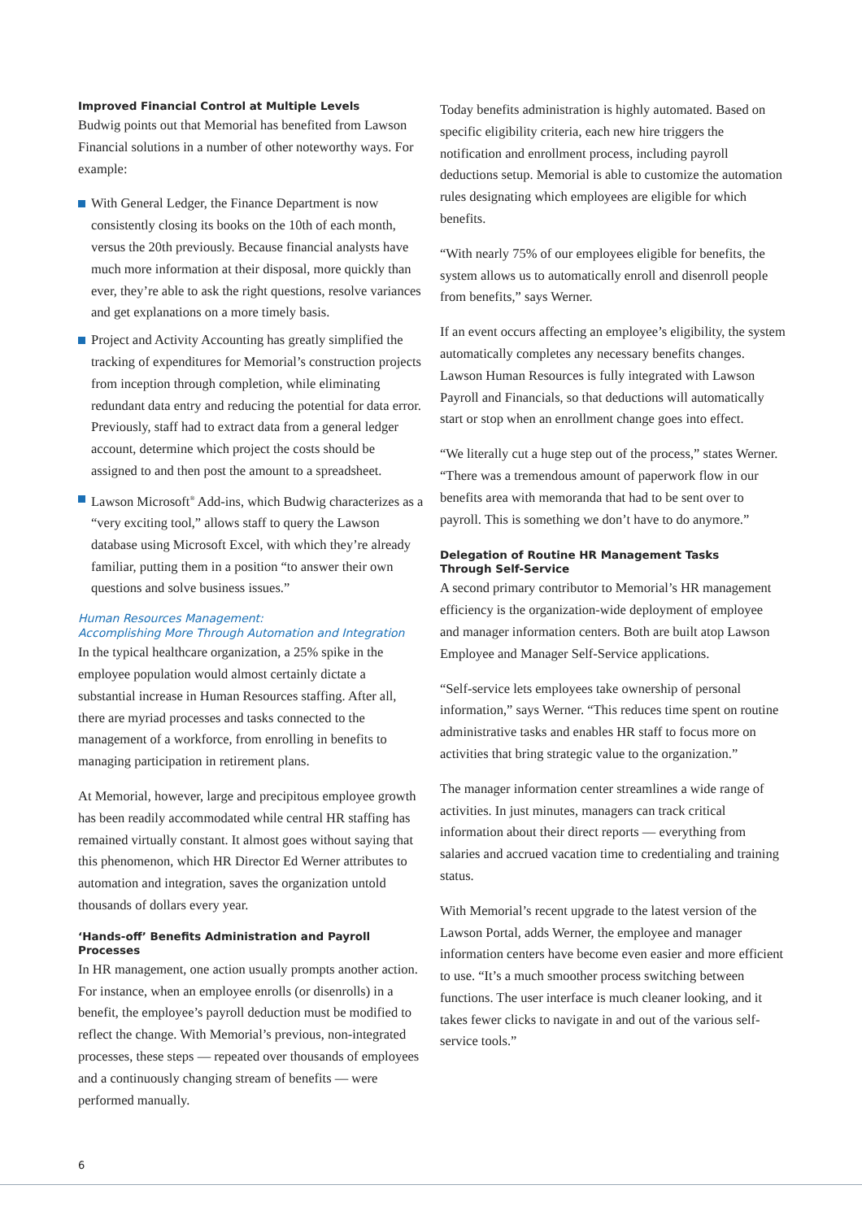Improved Financial Control at Multiple Levels
Budwig points out that Memorial has benefited from Lawson Financial solutions in a number of other noteworthy ways. For example:
With General Ledger, the Finance Department is now consistently closing its books on the 10th of each month, versus the 20th previously. Because financial analysts have much more information at their disposal, more quickly than ever, they’re able to ask the right questions, resolve variances and get explanations on a more timely basis.
Project and Activity Accounting has greatly simplified the tracking of expenditures for Memorial’s construction projects from inception through completion, while eliminating redundant data entry and reducing the potential for data error. Previously, staff had to extract data from a general ledger account, determine which project the costs should be assigned to and then post the amount to a spreadsheet.
Lawson Microsoft<sup>®</sup> Add-ins, which Budwig characterizes as a “very exciting tool,” allows staff to query the Lawson database using Microsoft Excel, with which they’re already familiar, putting them in a position “to answer their own questions and solve business issues.”
Human Resources Management:
Accomplishing More Through Automation and Integration
In the typical healthcare organization, a 25% spike in the employee population would almost certainly dictate a substantial increase in Human Resources staffing. After all, there are myriad processes and tasks connected to the management of a workforce, from enrolling in benefits to managing participation in retirement plans.
At Memorial, however, large and precipitous employee growth has been readily accommodated while central HR staffing has remained virtually constant. It almost goes without saying that this phenomenon, which HR Director Ed Werner attributes to automation and integration, saves the organization untold thousands of dollars every year.
‘Hands-off’ Benefits Administration and Payroll Processes
In HR management, one action usually prompts another action. For instance, when an employee enrolls (or disenrolls) in a benefit, the employee’s payroll deduction must be modified to reflect the change. With Memorial’s previous, non-integrated processes, these steps — repeated over thousands of employees and a continuously changing stream of benefits — were performed manually.
Today benefits administration is highly automated. Based on specific eligibility criteria, each new hire triggers the notification and enrollment process, including payroll deductions setup. Memorial is able to customize the automation rules designating which employees are eligible for which benefits.
“With nearly 75% of our employees eligible for benefits, the system allows us to automatically enroll and disenroll people from benefits,” says Werner.
If an event occurs affecting an employee’s eligibility, the system automatically completes any necessary benefits changes. Lawson Human Resources is fully integrated with Lawson Payroll and Financials, so that deductions will automatically start or stop when an enrollment change goes into effect.
“We literally cut a huge step out of the process,” states Werner. “There was a tremendous amount of paperwork flow in our benefits area with memoranda that had to be sent over to payroll. This is something we don’t have to do anymore.”
Delegation of Routine HR Management Tasks
Through Self-Service
A second primary contributor to Memorial’s HR management efficiency is the organization-wide deployment of employee and manager information centers. Both are built atop Lawson Employee and Manager Self-Service applications.
“Self-service lets employees take ownership of personal information,” says Werner. “This reduces time spent on routine administrative tasks and enables HR staff to focus more on activities that bring strategic value to the organization.”
The manager information center streamlines a wide range of activities. In just minutes, managers can track critical information about their direct reports — everything from salaries and accrued vacation time to credentialing and training status.
With Memorial’s recent upgrade to the latest version of the Lawson Portal, adds Werner, the employee and manager information centers have become even easier and more efficient to use. “It’s a much smoother process switching between functions. The user interface is much cleaner looking, and it takes fewer clicks to navigate in and out of the various self-service tools.”
6